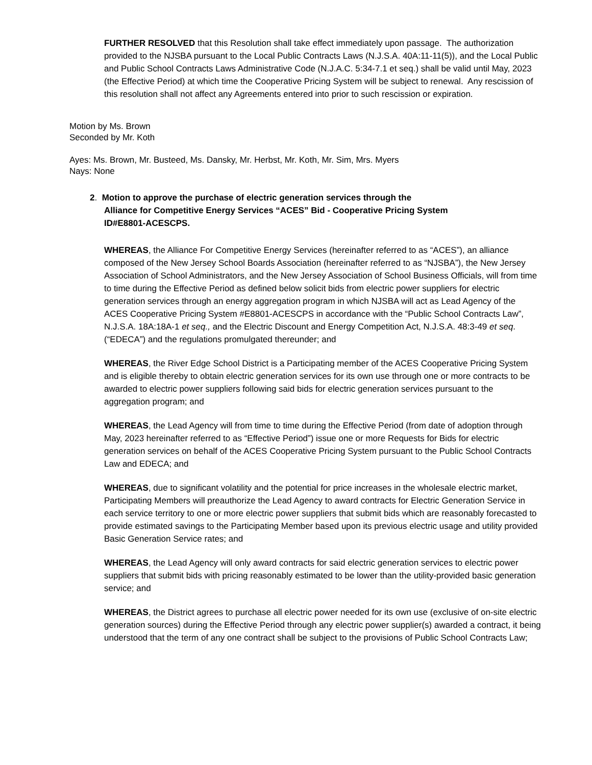FURTHER RESOLVED that this Resolution shall take effect immediately upon passage. The authorization provided to the NJSBA pursuant to the Local Public Contracts Laws (N.J.S.A. 40A:11-11(5)), and the Local Public and Public School Contracts Laws Administrative Code (N.J.A.C. 5:34-7.1 et seq.) shall be valid until May, 2023 (the Effective Period) at which time the Cooperative Pricing System will be subject to renewal. Any rescission of this resolution shall not affect any Agreements entered into prior to such rescission or expiration.
Motion by Ms. Brown
Seconded by Mr. Koth
Ayes: Ms. Brown, Mr. Busteed, Ms. Dansky, Mr. Herbst, Mr. Koth, Mr. Sim, Mrs. Myers
Nays: None
2. Motion to approve the purchase of electric generation services through the
Alliance for Competitive Energy Services “ACES” Bid - Cooperative Pricing System
ID#E8801-ACESCPS.
WHEREAS, the Alliance For Competitive Energy Services (hereinafter referred to as “ACES”), an alliance composed of the New Jersey School Boards Association (hereinafter referred to as “NJSBA”), the New Jersey Association of School Administrators, and the New Jersey Association of School Business Officials, will from time to time during the Effective Period as defined below solicit bids from electric power suppliers for electric generation services through an energy aggregation program in which NJSBA will act as Lead Agency of the ACES Cooperative Pricing System #E8801-ACESCPS in accordance with the “Public School Contracts Law”, N.J.S.A. 18A:18A-1 et seq., and the Electric Discount and Energy Competition Act, N.J.S.A. 48:3-49 et seq. (“EDECA”) and the regulations promulgated thereunder; and
WHEREAS, the River Edge School District is a Participating member of the ACES Cooperative Pricing System and is eligible thereby to obtain electric generation services for its own use through one or more contracts to be awarded to electric power suppliers following said bids for electric generation services pursuant to the aggregation program; and
WHEREAS, the Lead Agency will from time to time during the Effective Period (from date of adoption through May, 2023 hereinafter referred to as “Effective Period”) issue one or more Requests for Bids for electric generation services on behalf of the ACES Cooperative Pricing System pursuant to the Public School Contracts Law and EDECA; and
WHEREAS, due to significant volatility and the potential for price increases in the wholesale electric market, Participating Members will preauthorize the Lead Agency to award contracts for Electric Generation Service in each service territory to one or more electric power suppliers that submit bids which are reasonably forecasted to provide estimated savings to the Participating Member based upon its previous electric usage and utility provided Basic Generation Service rates; and
WHEREAS, the Lead Agency will only award contracts for said electric generation services to electric power suppliers that submit bids with pricing reasonably estimated to be lower than the utility-provided basic generation service; and
WHEREAS, the District agrees to purchase all electric power needed for its own use (exclusive of on-site electric generation sources) during the Effective Period through any electric power supplier(s) awarded a contract, it being understood that the term of any one contract shall be subject to the provisions of Public School Contracts Law;